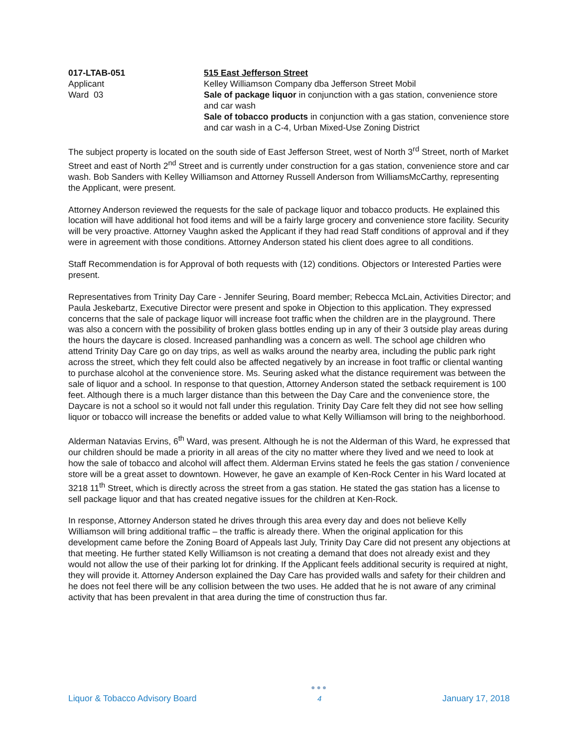017-LTAB-051
Applicant
Ward 03
515 East Jefferson Street
Kelley Williamson Company dba Jefferson Street Mobil
Sale of package liquor in conjunction with a gas station, convenience store and car wash
Sale of tobacco products in conjunction with a gas station, convenience store and car wash in a C-4, Urban Mixed-Use Zoning District
The subject property is located on the south side of East Jefferson Street, west of North 3<sup>rd</sup> Street, north of Market Street and east of North 2<sup>nd</sup> Street and is currently under construction for a gas station, convenience store and car wash. Bob Sanders with Kelley Williamson and Attorney Russell Anderson from WilliamsMcCarthy, representing the Applicant, were present.
Attorney Anderson reviewed the requests for the sale of package liquor and tobacco products. He explained this location will have additional hot food items and will be a fairly large grocery and convenience store facility. Security will be very proactive. Attorney Vaughn asked the Applicant if they had read Staff conditions of approval and if they were in agreement with those conditions. Attorney Anderson stated his client does agree to all conditions.
Staff Recommendation is for Approval of both requests with (12) conditions. Objectors or Interested Parties were present.
Representatives from Trinity Day Care - Jennifer Seuring, Board member; Rebecca McLain, Activities Director; and Paula Jeskebartz, Executive Director were present and spoke in Objection to this application. They expressed concerns that the sale of package liquor will increase foot traffic when the children are in the playground. There was also a concern with the possibility of broken glass bottles ending up in any of their 3 outside play areas during the hours the daycare is closed. Increased panhandling was a concern as well. The school age children who attend Trinity Day Care go on day trips, as well as walks around the nearby area, including the public park right across the street, which they felt could also be affected negatively by an increase in foot traffic or cliental wanting to purchase alcohol at the convenience store. Ms. Seuring asked what the distance requirement was between the sale of liquor and a school. In response to that question, Attorney Anderson stated the setback requirement is 100 feet. Although there is a much larger distance than this between the Day Care and the convenience store, the Daycare is not a school so it would not fall under this regulation. Trinity Day Care felt they did not see how selling liquor or tobacco will increase the benefits or added value to what Kelly Williamson will bring to the neighborhood.
Alderman Natavias Ervins, 6<sup>th</sup> Ward, was present. Although he is not the Alderman of this Ward, he expressed that our children should be made a priority in all areas of the city no matter where they lived and we need to look at how the sale of tobacco and alcohol will affect them. Alderman Ervins stated he feels the gas station / convenience store will be a great asset to downtown. However, he gave an example of Ken-Rock Center in his Ward located at 3218 11<sup>th</sup> Street, which is directly across the street from a gas station. He stated the gas station has a license to sell package liquor and that has created negative issues for the children at Ken-Rock.
In response, Attorney Anderson stated he drives through this area every day and does not believe Kelly Williamson will bring additional traffic – the traffic is already there. When the original application for this development came before the Zoning Board of Appeals last July, Trinity Day Care did not present any objections at that meeting. He further stated Kelly Williamson is not creating a demand that does not already exist and they would not allow the use of their parking lot for drinking. If the Applicant feels additional security is required at night, they will provide it. Attorney Anderson explained the Day Care has provided walls and safety for their children and he does not feel there will be any collision between the two uses. He added that he is not aware of any criminal activity that has been prevalent in that area during the time of construction thus far.
Liquor & Tobacco Advisory Board
●●●
4
January 17, 2018